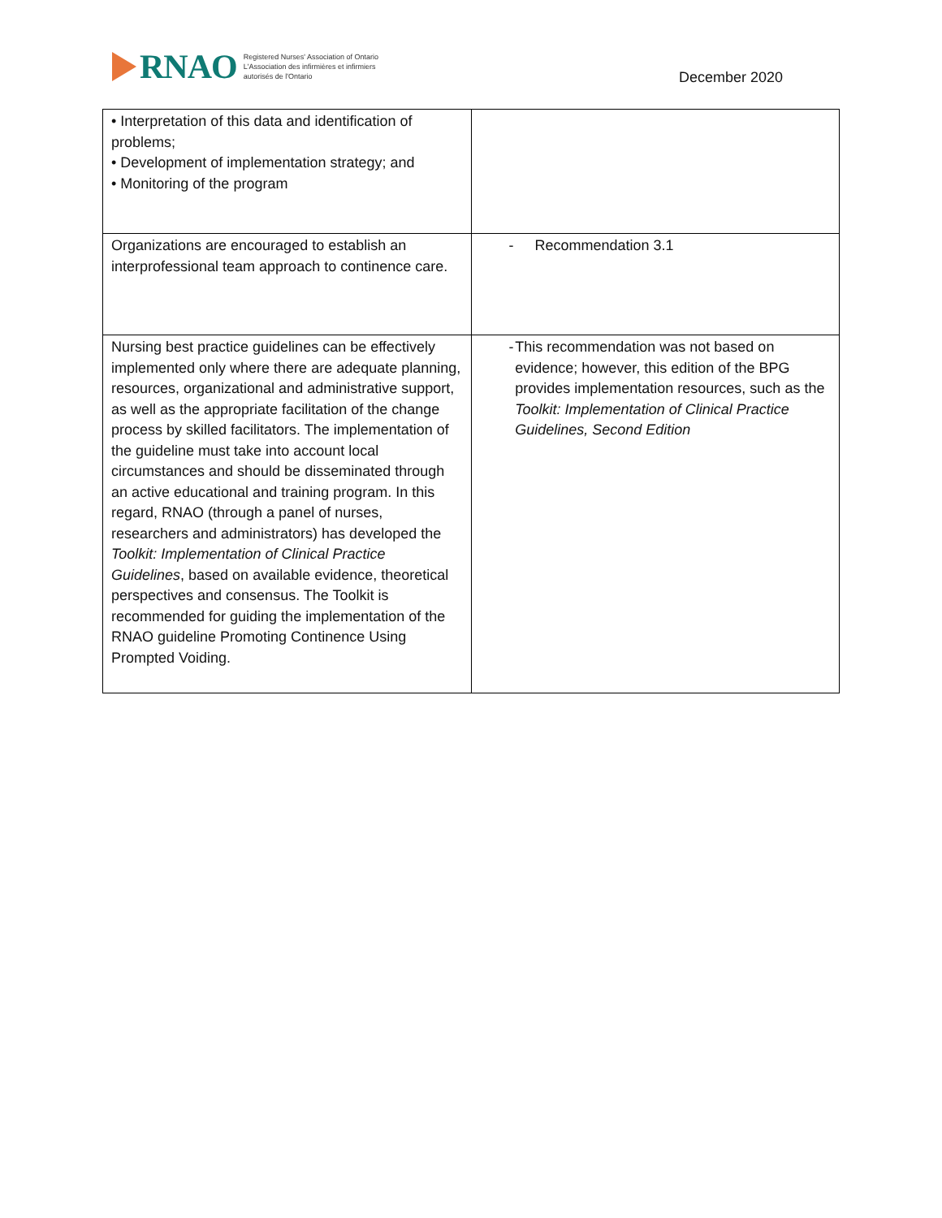RNAO
Registered Nurses' Association of Ontario
L'Association des infirmières et infirmiers
autorisés de l'Ontario
December 2020
| • Interpretation of this data and identification of problems; • Development of implementation strategy; and • Monitoring of the program | |
| Organizations are encouraged to establish an interprofessional team approach to continence care. | - Recommendation 3.1 |
| Nursing best practice guidelines can be effectively implemented only where there are adequate planning, resources, organizational and administrative support, as well as the appropriate facilitation of the change process by skilled facilitators. The implementation of the guideline must take into account local circumstances and should be disseminated through an active educational and training program. In this regard, RNAO (through a panel of nurses, researchers and administrators) has developed the Toolkit: Implementation of Clinical Practice Guidelines , based on available evidence, theoretical perspectives and consensus. The Toolkit is recommended for guiding the implementation of the RNAO guideline Promoting Continence Using Prompted Voiding. | - This recommendation was not based on evidence; however, this edition of the BPG provides implementation resources, such as the Toolkit: Implementation of Clinical Practice Guidelines, Second Edition |